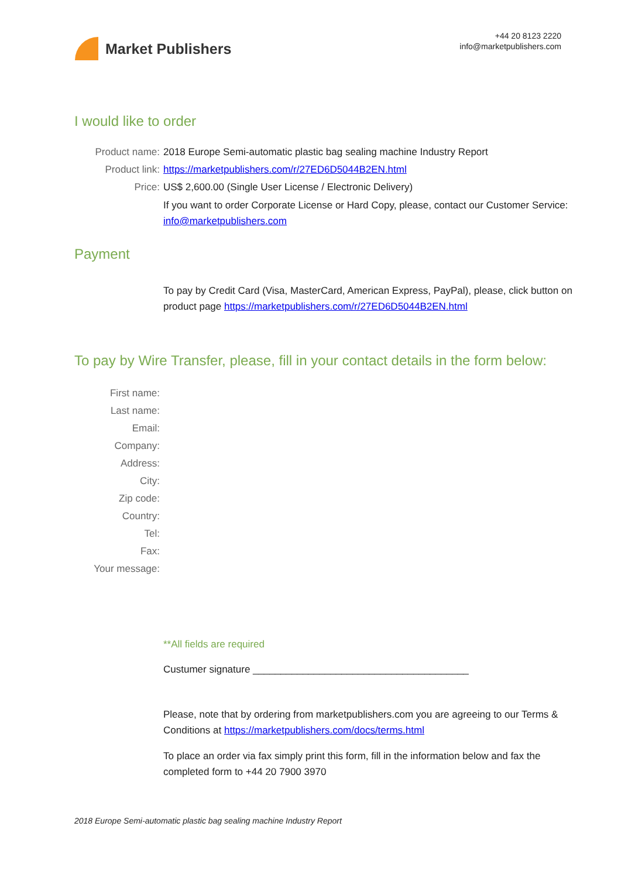Market Publishers
+44 20 8123 2220
info@marketpublishers.com
I would like to order
Product name: 2018 Europe Semi-automatic plastic bag sealing machine Industry Report
Product link: https://marketpublishers.com/r/27ED6D5044B2EN.html
Price: US$ 2,600.00 (Single User License / Electronic Delivery)
If you want to order Corporate License or Hard Copy, please, contact our Customer Service:
info@marketpublishers.com
Payment
To pay by Credit Card (Visa, MasterCard, American Express, PayPal), please, click button on product page https://marketpublishers.com/r/27ED6D5044B2EN.html
To pay by Wire Transfer, please, fill in your contact details in the form below:
First name:
Last name:
Email:
Company:
Address:
City:
Zip code:
Country:
Tel:
Fax:
Your message:
**All fields are required
Custumer signature _______________________________________
Please, note that by ordering from marketpublishers.com you are agreeing to our Terms & Conditions at https://marketpublishers.com/docs/terms.html
To place an order via fax simply print this form, fill in the information below and fax the completed form to +44 20 7900 3970
2018 Europe Semi-automatic plastic bag sealing machine Industry Report